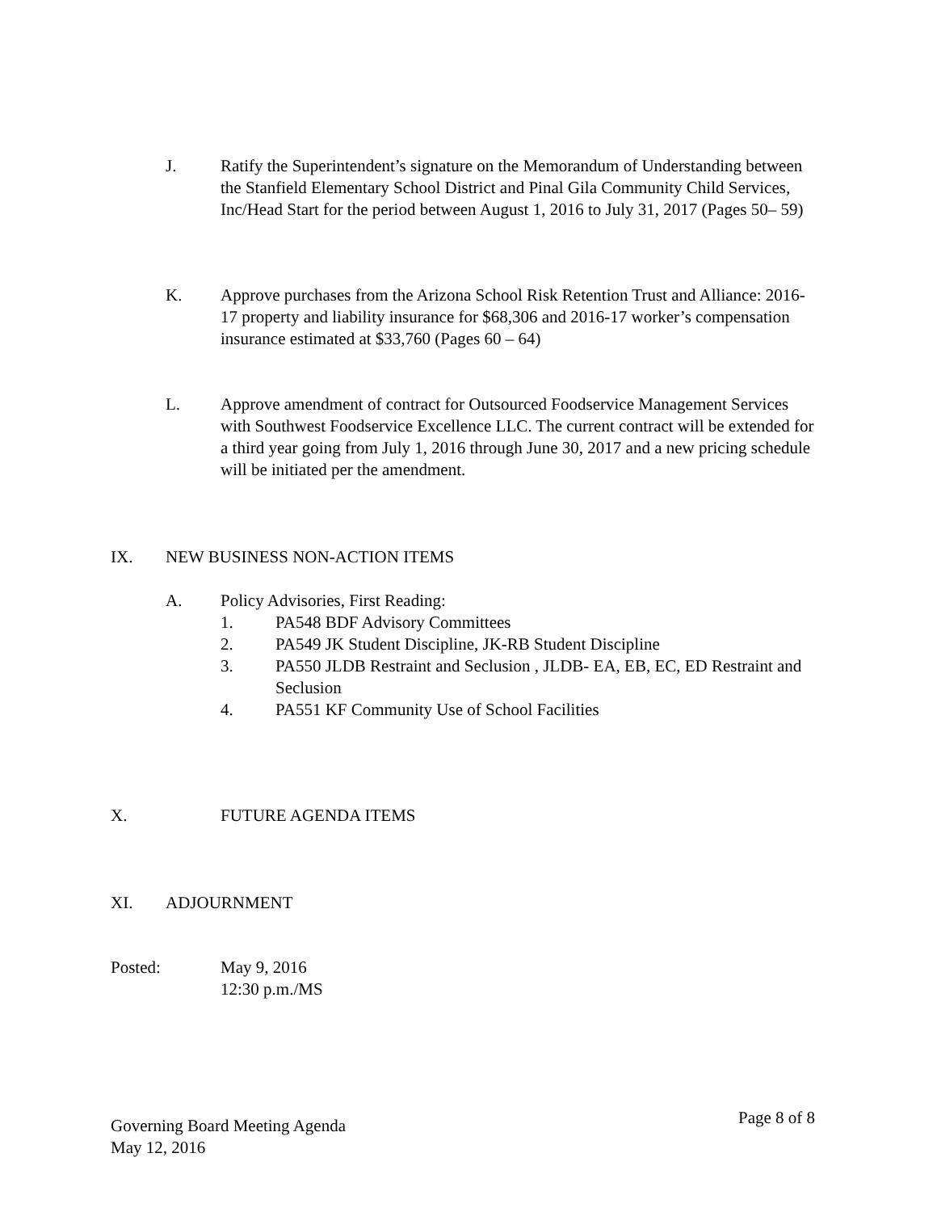J. Ratify the Superintendent’s signature on the Memorandum of Understanding between the Stanfield Elementary School District and Pinal Gila Community Child Services, Inc/Head Start for the period between August 1, 2016 to July 31, 2017 (Pages 50– 59)
K. Approve purchases from the Arizona School Risk Retention Trust and Alliance: 2016-17 property and liability insurance for $68,306 and 2016-17 worker’s compensation insurance estimated at $33,760 (Pages 60 – 64)
L. Approve amendment of contract for Outsourced Foodservice Management Services with Southwest Foodservice Excellence LLC. The current contract will be extended for a third year going from July 1, 2016 through June 30, 2017 and a new pricing schedule will be initiated per the amendment.
IX. NEW BUSINESS NON-ACTION ITEMS
A. Policy Advisories, First Reading:
1. PA548 BDF Advisory Committees
2. PA549 JK Student Discipline, JK-RB Student Discipline
3. PA550 JLDB Restraint and Seclusion , JLDB- EA, EB, EC, ED Restraint and Seclusion
4. PA551 KF Community Use of School Facilities
X. FUTURE AGENDA ITEMS
XI. ADJOURNMENT
Posted: May 9, 2016
12:30 p.m./MS
Governing Board Meeting Agenda
May 12, 2016
Page 8 of 8